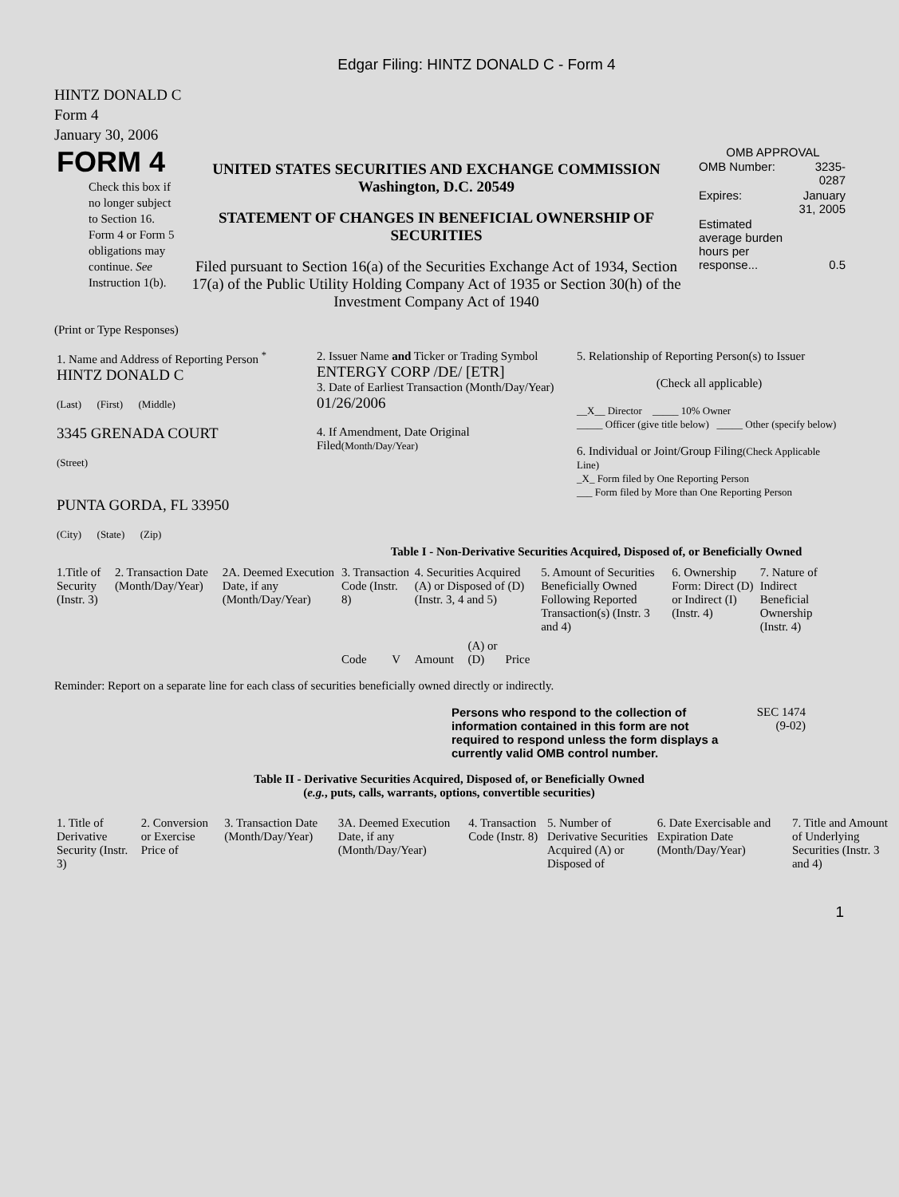Edgar Filing: HINTZ DONALD C - Form 4
HINTZ DONALD C
Form 4
January 30, 2006
| FORM 4 Check this box if no longer subject to Section 16. Form 4 or Form 5 obligations may continue. See Instruction 1(b). | UNITED STATES SECURITIES AND EXCHANGE COMMISSION Washington, D.C. 20549 STATEMENT OF CHANGES IN BENEFICIAL OWNERSHIP OF SECURITIES Filed pursuant to Section 16(a) of the Securities Exchange Act of 1934, Section 17(a) of the Public Utility Holding Company Act of 1935 or Section 30(h) of the Investment Company Act of 1940 | OMB APPROVAL / OMB Number: / 3235-0287 / / Expires: / January 31, 2005 / / Estimated average burden hours per response... / 0.5 / |
(Print or Type Responses)
| 1. Name and Address of Reporting Person <sup>*</sup> HINTZ DONALD C (Last) (First) (Middle) 3345 GRENADA COURT (Street) PUNTA GORDA, FL 33950 (City) (State) (Zip) | 2. Issuer Name and Ticker or Trading Symbol ENTERGY CORP /DE/ [ETR] 3. Date of Earliest Transaction (Month/Day/Year) 01/26/2006 4. If Amendment, Date Original Filed (Month/Day/Year) | 5. Relationship of Reporting Person(s) to Issuer (Check all applicable) __X__ Director _____ 10% Owner _____ Officer (give title below) _____ Other (specify below) 6. Individual or Joint/Group Filing (Check Applicable Line) _X_ Form filed by One Reporting Person ___ Form filed by More than One Reporting Person |
Table I - Non-Derivative Securities Acquired, Disposed of, or Beneficially Owned
| 1.Title of Security (Instr. 3) | 2. Transaction Date (Month/Day/Year) | 2A. Deemed Execution Date, if any (Month/Day/Year) | 3. Transaction Code (Instr. 8) | | 4. Securities Acquired (A) or Disposed of (D) (Instr. 3, 4 and 5) | | | 5. Amount of Securities Beneficially Owned Following Reported Transaction(s) (Instr. 3 and 4) | 6. Ownership Form: Direct (D) or Indirect (I) (Instr. 4) | 7. Nature of Indirect Beneficial Ownership (Instr. 4) |
| | | | Code | V | Amount | (A) or (D) | Price | | | |
Reminder: Report on a separate line for each class of securities beneficially owned directly or indirectly.
| Persons who respond to the collection of information contained in this form are not required to respond unless the form displays a currently valid OMB control number. | SEC 1474 (9-02) |
Table II - Derivative Securities Acquired, Disposed of, or Beneficially Owned
(e.g., puts, calls, warrants, options, convertible securities)
| 1. Title of Derivative Security (Instr. 3) | 2. Conversion or Exercise Price of | 3. Transaction Date (Month/Day/Year) | 3A. Deemed Execution Date, if any (Month/Day/Year) | 4. Transaction Code (Instr. 8) | 5. Number of Derivative Securities Acquired (A) or Disposed of | 6. Date Exercisable and Expiration Date (Month/Day/Year) | 7. Title and Amount of Underlying Securities (Instr. 3 and 4) |
1